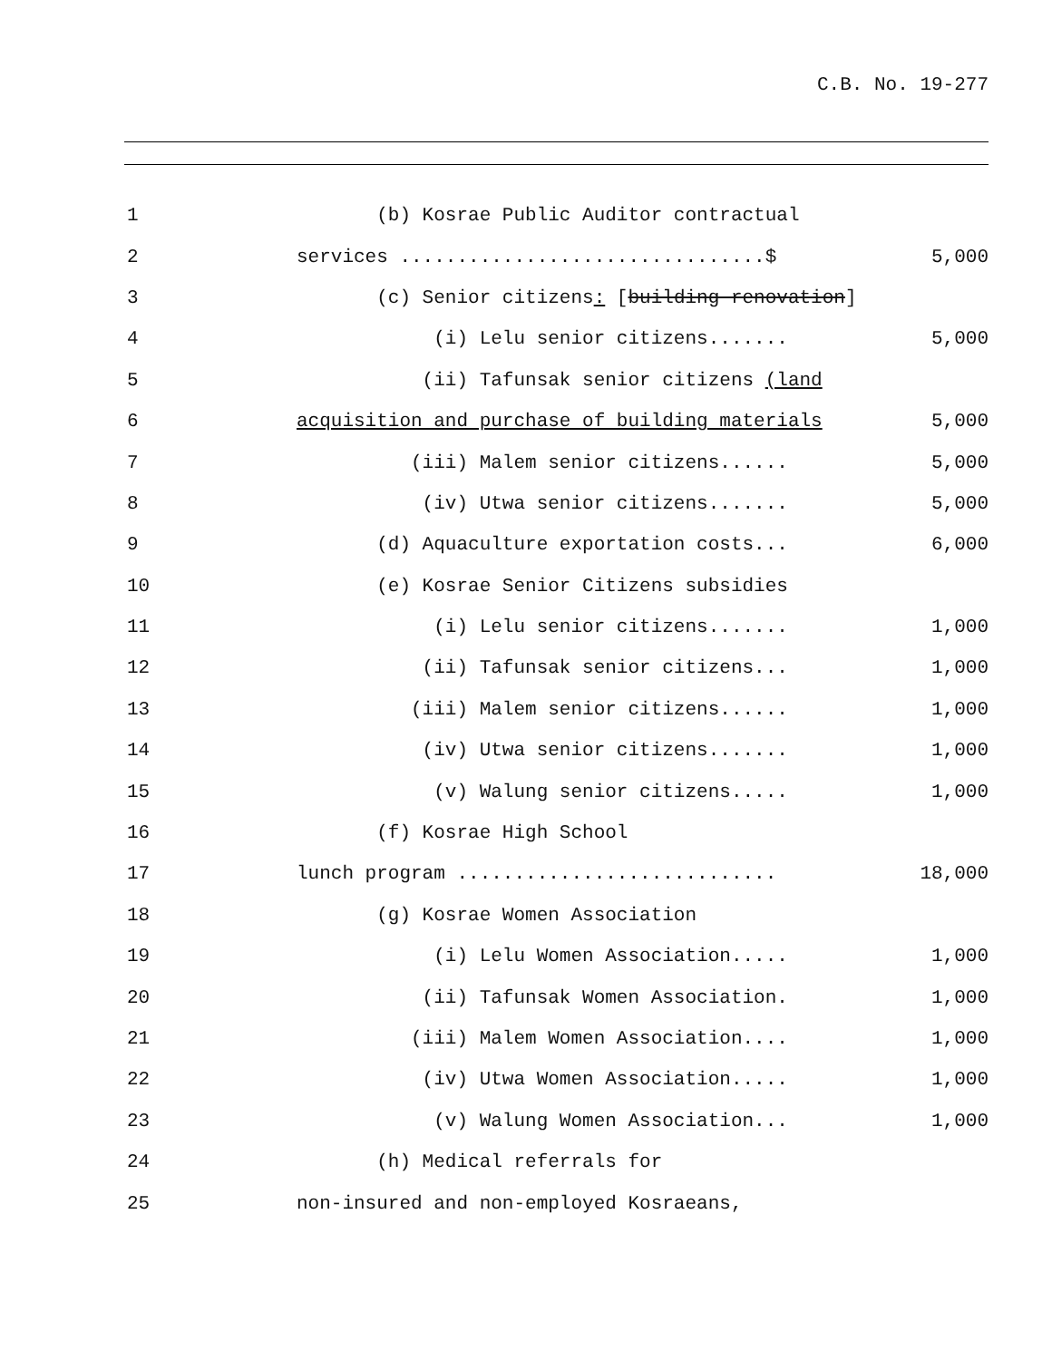C.B. No. 19-277
1 (b) Kosrae Public Auditor contractual
2 services ................................$ 5,000
3 (c) Senior citizens: [building renovation]
4 (i) Lelu senior citizens....... 5,000
5 (ii) Tafunsak senior citizens (land
6 acquisition and purchase of building materials 5,000
7 (iii) Malem senior citizens...... 5,000
8 (iv) Utwa senior citizens....... 5,000
9 (d) Aquaculture exportation costs... 6,000
10 (e) Kosrae Senior Citizens subsidies
11 (i) Lelu senior citizens....... 1,000
12 (ii) Tafunsak senior citizens... 1,000
13 (iii) Malem senior citizens...... 1,000
14 (iv) Utwa senior citizens....... 1,000
15 (v) Walung senior citizens..... 1,000
16 (f) Kosrae High School
17 lunch program ............................ 18,000
18 (g) Kosrae Women Association
19 (i) Lelu Women Association..... 1,000
20 (ii) Tafunsak Women Association. 1,000
21 (iii) Malem Women Association.... 1,000
22 (iv) Utwa Women Association..... 1,000
23 (v) Walung Women Association... 1,000
24 (h) Medical referrals for
25 non-insured and non-employed Kosraeans,